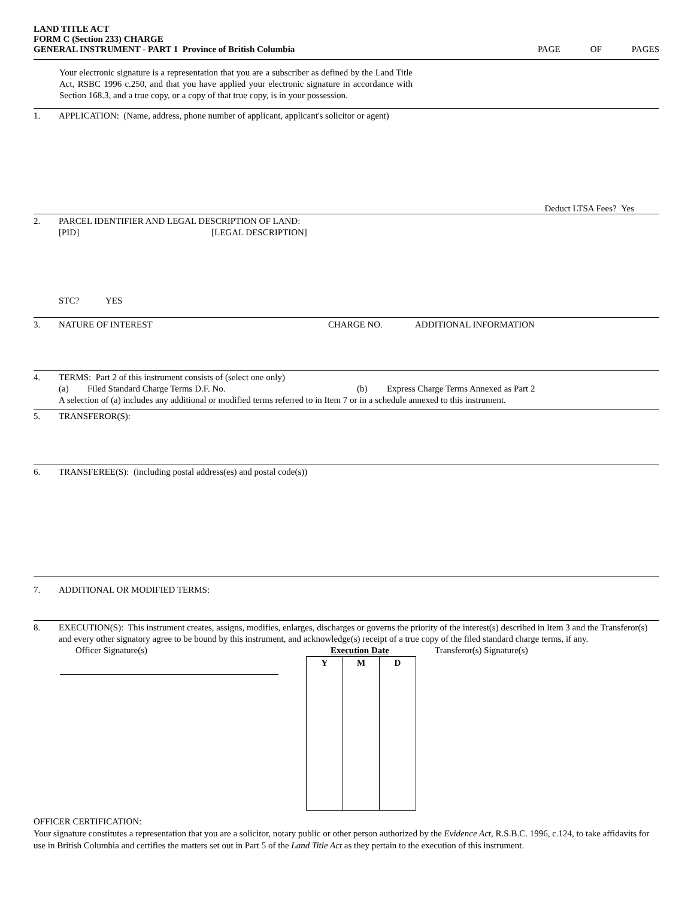LAND TITLE ACT
FORM C (Section 233) CHARGE
GENERAL INSTRUMENT - PART 1 Province of British Columbia
PAGE OF PAGES
Your electronic signature is a representation that you are a subscriber as defined by the Land Title Act, RSBC 1996 c.250, and that you have applied your electronic signature in accordance with Section 168.3, and a true copy, or a copy of that true copy, is in your possession.
1. APPLICATION: (Name, address, phone number of applicant, applicant's solicitor or agent)
Deduct LTSA Fees? Yes
2. PARCEL IDENTIFIER AND LEGAL DESCRIPTION OF LAND:
[PID] [LEGAL DESCRIPTION]
STC? YES
3. NATURE OF INTEREST CHARGE NO. ADDITIONAL INFORMATION
4. TERMS: Part 2 of this instrument consists of (select one only)
(a) Filed Standard Charge Terms D.F. No. (b) Express Charge Terms Annexed as Part 2
A selection of (a) includes any additional or modified terms referred to in Item 7 or in a schedule annexed to this instrument.
5. TRANSFEROR(S):
6. TRANSFEREE(S): (including postal address(es) and postal code(s))
7. ADDITIONAL OR MODIFIED TERMS:
8. EXECUTION(S): This instrument creates, assigns, modifies, enlarges, discharges or governs the priority of the interest(s) described in Item 3 and the Transferor(s) and every other signatory agree to be bound by this instrument, and acknowledge(s) receipt of a true copy of the filed standard charge terms, if any.
Officer Signature(s) Execution Date
| Y | M | D |
Transferor(s) Signature(s)
OFFICER CERTIFICATION:
Your signature constitutes a representation that you are a solicitor, notary public or other person authorized by the Evidence Act, R.S.B.C. 1996, c.124, to take affidavits for use in British Columbia and certifies the matters set out in Part 5 of the Land Title Act as they pertain to the execution of this instrument.